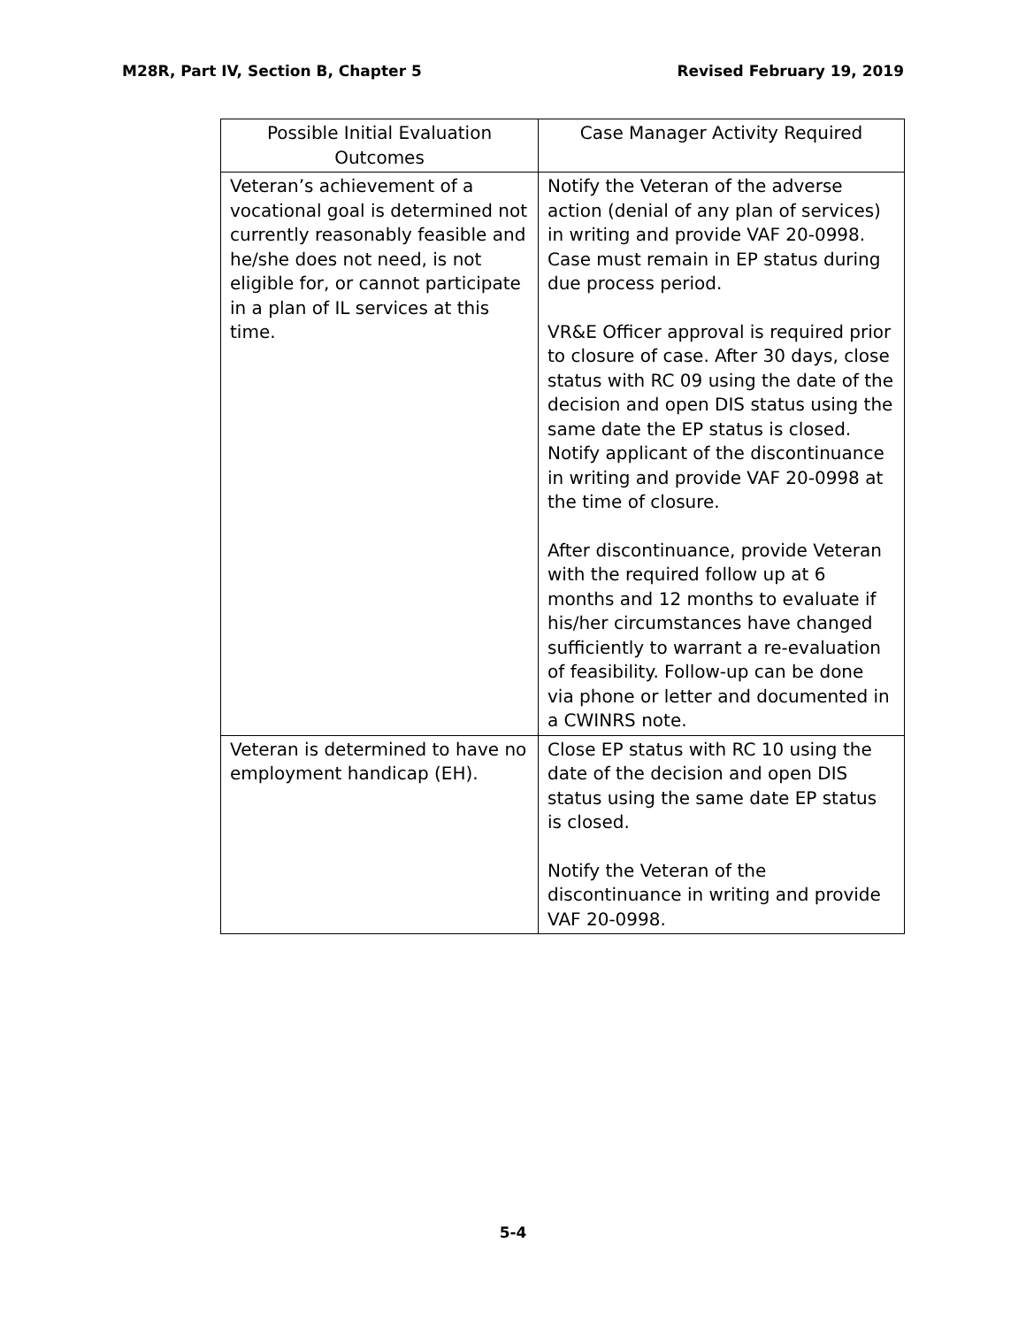M28R, Part IV, Section B, Chapter 5 Revised February 19, 2019
| Possible Initial Evaluation Outcomes | Case Manager Activity Required |
| --- | --- |
| Veteran’s achievement of a vocational goal is determined not currently reasonably feasible and he/she does not need, is not eligible for, or cannot participate in a plan of IL services at this time. | Notify the Veteran of the adverse action (denial of any plan of services) in writing and provide VAF 20-0998. Case must remain in EP status during due process period. VR&E Officer approval is required prior to closure of case. After 30 days, close status with RC 09 using the date of the decision and open DIS status using the same date the EP status is closed. Notify applicant of the discontinuance in writing and provide VAF 20-0998 at the time of closure. After discontinuance, provide Veteran with the required follow up at 6 months and 12 months to evaluate if his/her circumstances have changed sufficiently to warrant a re-evaluation of feasibility. Follow-up can be done via phone or letter and documented in a CWINRS note. |
| Veteran is determined to have no employment handicap (EH). | Close EP status with RC 10 using the date of the decision and open DIS status using the same date EP status is closed. Notify the Veteran of the discontinuance in writing and provide VAF 20-0998. |
5-4